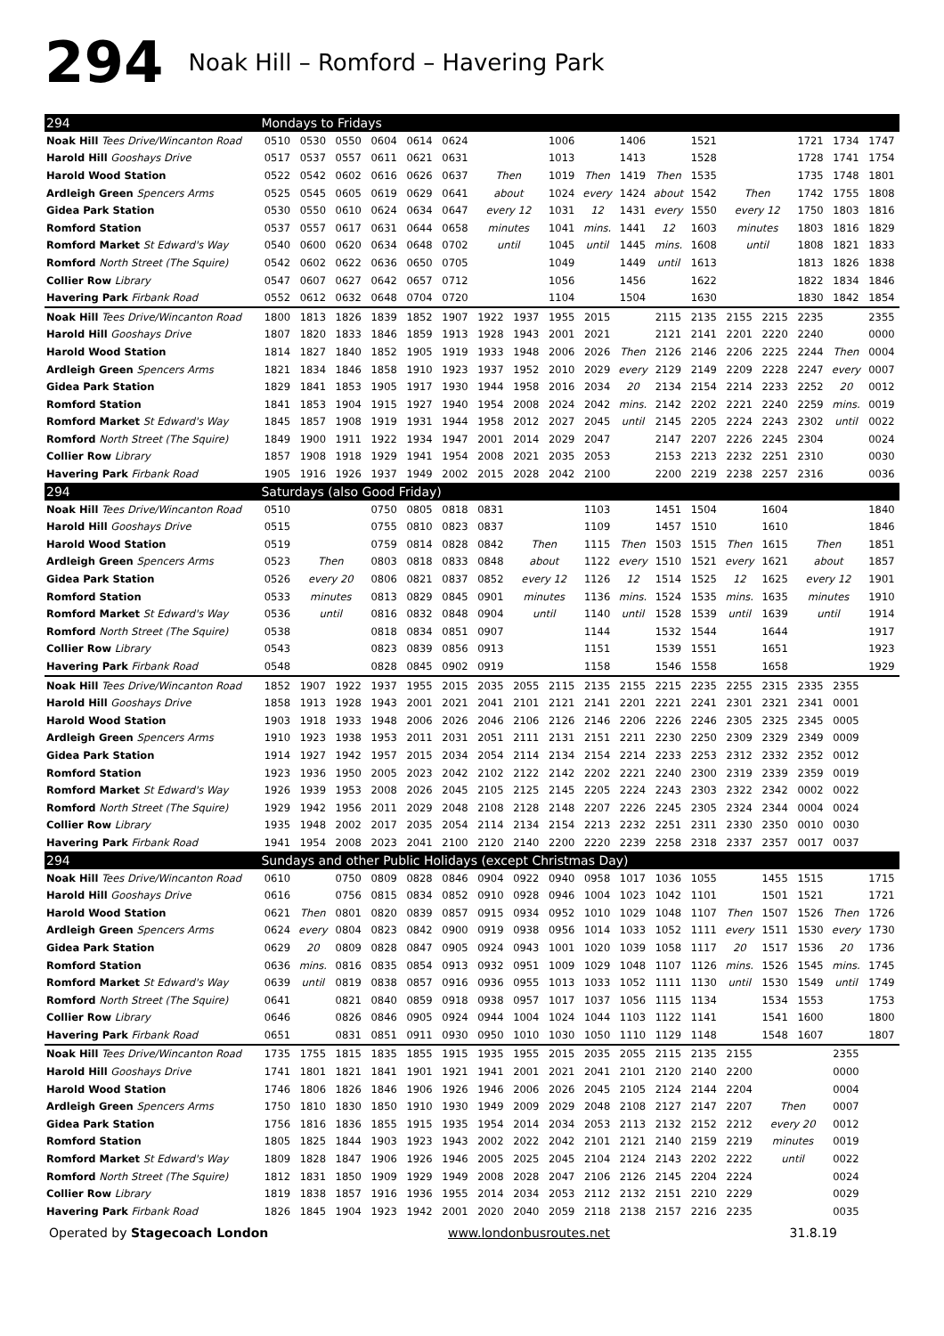294 Noak Hill – Romford – Havering Park
| 294 | Mondays to Fridays | | | | | | | | | | | | | | | | | |
| --- | --- | --- | --- | --- | --- | --- | --- | --- | --- | --- | --- | --- | --- | --- | --- | --- | --- | --- |
| Noak Hill Tees Drive/Wincanton Road | 0510 | 0530 | 0550 | 0604 | 0614 | 0624 | | | 1006 | | 1406 | | 1521 | | | 1721 | 1734 | 1747 |
| Harold Hill Gooshays Drive | 0517 | 0537 | 0557 | 0611 | 0621 | 0631 | | | 1013 | | 1413 | | 1528 | | | 1728 | 1741 | 1754 |
| Harold Wood Station | 0522 | 0542 | 0602 | 0616 | 0626 | 0637 | Then | | 1019 | Then | 1419 | Then | 1535 | | | 1735 | 1748 | 1801 |
| Ardleigh Green Spencers Arms | 0525 | 0545 | 0605 | 0619 | 0629 | 0641 | about | | 1024 | every | 1424 | about | 1542 | Then | | 1742 | 1755 | 1808 |
| Gidea Park Station | 0530 | 0550 | 0610 | 0624 | 0634 | 0647 | every 12 | | 1031 | 12 | 1431 | every | 1550 | every 12 | | 1750 | 1803 | 1816 |
| Romford Station | 0537 | 0557 | 0617 | 0631 | 0644 | 0658 | minutes | | 1041 | mins. | 1441 | 12 | 1603 | minutes | | 1803 | 1816 | 1829 |
| Romford Market St Edward's Way | 0540 | 0600 | 0620 | 0634 | 0648 | 0702 | until | | 1045 | until | 1445 | mins. | 1608 | until | | 1808 | 1821 | 1833 |
| Romford North Street (The Squire) | 0542 | 0602 | 0622 | 0636 | 0650 | 0705 | | | 1049 | | 1449 | until | 1613 | | | 1813 | 1826 | 1838 |
| Collier Row Library | 0547 | 0607 | 0627 | 0642 | 0657 | 0712 | | | 1056 | | 1456 | | 1622 | | | 1822 | 1834 | 1846 |
| Havering Park Firbank Road | 0552 | 0612 | 0632 | 0648 | 0704 | 0720 | | | 1104 | | 1504 | | 1630 | | | 1830 | 1842 | 1854 |
| Noak Hill Tees Drive/Wincanton Road | 1800 | 1813 | 1826 | 1839 | 1852 | 1907 | 1922 | 1937 | 1955 | 2015 | | 2115 | 2135 | 2155 | 2215 | 2235 | | 2355 |
| Harold Hill Gooshays Drive | 1807 | 1820 | 1833 | 1846 | 1859 | 1913 | 1928 | 1943 | 2001 | 2021 | | 2121 | 2141 | 2201 | 2220 | 2240 | | 0000 |
| Harold Wood Station | 1814 | 1827 | 1840 | 1852 | 1905 | 1919 | 1933 | 1948 | 2006 | 2026 | Then | 2126 | 2146 | 2206 | 2225 | 2244 | Then | 0004 |
| Ardleigh Green Spencers Arms | 1821 | 1834 | 1846 | 1858 | 1910 | 1923 | 1937 | 1952 | 2010 | 2029 | every | 2129 | 2149 | 2209 | 2228 | 2247 | every | 0007 |
| Gidea Park Station | 1829 | 1841 | 1853 | 1905 | 1917 | 1930 | 1944 | 1958 | 2016 | 2034 | 20 | 2134 | 2154 | 2214 | 2233 | 2252 | 20 | 0012 |
| Romford Station | 1841 | 1853 | 1904 | 1915 | 1927 | 1940 | 1954 | 2008 | 2024 | 2042 | mins. | 2142 | 2202 | 2221 | 2240 | 2259 | mins. | 0019 |
| Romford Market St Edward's Way | 1845 | 1857 | 1908 | 1919 | 1931 | 1944 | 1958 | 2012 | 2027 | 2045 | until | 2145 | 2205 | 2224 | 2243 | 2302 | until | 0022 |
| Romford North Street (The Squire) | 1849 | 1900 | 1911 | 1922 | 1934 | 1947 | 2001 | 2014 | 2029 | 2047 | | 2147 | 2207 | 2226 | 2245 | 2304 | | 0024 |
| Collier Row Library | 1857 | 1908 | 1918 | 1929 | 1941 | 1954 | 2008 | 2021 | 2035 | 2053 | | 2153 | 2213 | 2232 | 2251 | 2310 | | 0030 |
| Havering Park Firbank Road | 1905 | 1916 | 1926 | 1937 | 1949 | 2002 | 2015 | 2028 | 2042 | 2100 | | 2200 | 2219 | 2238 | 2257 | 2316 | | 0036 |
| 294 | Saturdays (also Good Friday) | | | | | | | | | | | | | | | | | |
| Noak Hill Tees Drive/Wincanton Road | 0510 | | | 0750 | 0805 | 0818 | 0831 | | | 1103 | | 1451 | 1504 | | 1604 | | | 1840 |
| Harold Hill Gooshays Drive | 0515 | | | 0755 | 0810 | 0823 | 0837 | | | 1109 | | 1457 | 1510 | | 1610 | | | 1846 |
| Harold Wood Station | 0519 | | | 0759 | 0814 | 0828 | 0842 | Then | | 1115 | Then | 1503 | 1515 | Then | 1615 | Then | | 1851 |
| Ardleigh Green Spencers Arms | 0523 | Then | | 0803 | 0818 | 0833 | 0848 | about | | 1122 | every | 1510 | 1521 | every | 1621 | about | | 1857 |
| Gidea Park Station | 0526 | every 20 | | 0806 | 0821 | 0837 | 0852 | every 12 | | 1126 | 12 | 1514 | 1525 | 12 | 1625 | every 12 | | 1901 |
| Romford Station | 0533 | minutes | | 0813 | 0829 | 0845 | 0901 | minutes | | 1136 | mins. | 1524 | 1535 | mins. | 1635 | minutes | | 1910 |
| Romford Market St Edward's Way | 0536 | until | | 0816 | 0832 | 0848 | 0904 | until | | 1140 | until | 1528 | 1539 | until | 1639 | until | | 1914 |
| Romford North Street (The Squire) | 0538 | | | 0818 | 0834 | 0851 | 0907 | | | 1144 | | 1532 | 1544 | | 1644 | | | 1917 |
| Collier Row Library | 0543 | | | 0823 | 0839 | 0856 | 0913 | | | 1151 | | 1539 | 1551 | | 1651 | | | 1923 |
| Havering Park Firbank Road | 0548 | | | 0828 | 0845 | 0902 | 0919 | | | 1158 | | 1546 | 1558 | | 1658 | | | 1929 |
| Noak Hill Tees Drive/Wincanton Road | 1852 | 1907 | 1922 | 1937 | 1955 | 2015 | 2035 | 2055 | 2115 | 2135 | 2155 | 2215 | 2235 | 2255 | 2315 | 2335 | 2355 | |
| Harold Hill Gooshays Drive | 1858 | 1913 | 1928 | 1943 | 2001 | 2021 | 2041 | 2101 | 2121 | 2141 | 2201 | 2221 | 2241 | 2301 | 2321 | 2341 | 0001 | |
| Harold Wood Station | 1903 | 1918 | 1933 | 1948 | 2006 | 2026 | 2046 | 2106 | 2126 | 2146 | 2206 | 2226 | 2246 | 2305 | 2325 | 2345 | 0005 | |
| Ardleigh Green Spencers Arms | 1910 | 1923 | 1938 | 1953 | 2011 | 2031 | 2051 | 2111 | 2131 | 2151 | 2211 | 2230 | 2250 | 2309 | 2329 | 2349 | 0009 | |
| Gidea Park Station | 1914 | 1927 | 1942 | 1957 | 2015 | 2034 | 2054 | 2114 | 2134 | 2154 | 2214 | 2233 | 2253 | 2312 | 2332 | 2352 | 0012 | |
| Romford Station | 1923 | 1936 | 1950 | 2005 | 2023 | 2042 | 2102 | 2122 | 2142 | 2202 | 2221 | 2240 | 2300 | 2319 | 2339 | 2359 | 0019 | |
| Romford Market St Edward's Way | 1926 | 1939 | 1953 | 2008 | 2026 | 2045 | 2105 | 2125 | 2145 | 2205 | 2224 | 2243 | 2303 | 2322 | 2342 | 0002 | 0022 | |
| Romford North Street (The Squire) | 1929 | 1942 | 1956 | 2011 | 2029 | 2048 | 2108 | 2128 | 2148 | 2207 | 2226 | 2245 | 2305 | 2324 | 2344 | 0004 | 0024 | |
| Collier Row Library | 1935 | 1948 | 2002 | 2017 | 2035 | 2054 | 2114 | 2134 | 2154 | 2213 | 2232 | 2251 | 2311 | 2330 | 2350 | 0010 | 0030 | |
| Havering Park Firbank Road | 1941 | 1954 | 2008 | 2023 | 2041 | 2100 | 2120 | 2140 | 2200 | 2220 | 2239 | 2258 | 2318 | 2337 | 2357 | 0017 | 0037 | |
| 294 | Sundays and other Public Holidays (except Christmas Day) | | | | | | | | | | | | | | | | | |
| Noak Hill Tees Drive/Wincanton Road | 0610 | | 0750 | 0809 | 0828 | 0846 | 0904 | 0922 | 0940 | 0958 | 1017 | 1036 | 1055 | | 1455 | 1515 | | 1715 |
| Harold Hill Gooshays Drive | 0616 | | 0756 | 0815 | 0834 | 0852 | 0910 | 0928 | 0946 | 1004 | 1023 | 1042 | 1101 | | 1501 | 1521 | | 1721 |
| Harold Wood Station | 0621 | Then | 0801 | 0820 | 0839 | 0857 | 0915 | 0934 | 0952 | 1010 | 1029 | 1048 | 1107 | Then | 1507 | 1526 | Then | 1726 |
| Ardleigh Green Spencers Arms | 0624 | every | 0804 | 0823 | 0842 | 0900 | 0919 | 0938 | 0956 | 1014 | 1033 | 1052 | 1111 | every | 1511 | 1530 | every | 1730 |
| Gidea Park Station | 0629 | 20 | 0809 | 0828 | 0847 | 0905 | 0924 | 0943 | 1001 | 1020 | 1039 | 1058 | 1117 | 20 | 1517 | 1536 | 20 | 1736 |
| Romford Station | 0636 | mins. | 0816 | 0835 | 0854 | 0913 | 0932 | 0951 | 1009 | 1029 | 1048 | 1107 | 1126 | mins. | 1526 | 1545 | mins. | 1745 |
| Romford Market St Edward's Way | 0639 | until | 0819 | 0838 | 0857 | 0916 | 0936 | 0955 | 1013 | 1033 | 1052 | 1111 | 1130 | until | 1530 | 1549 | until | 1749 |
| Romford North Street (The Squire) | 0641 | | 0821 | 0840 | 0859 | 0918 | 0938 | 0957 | 1017 | 1037 | 1056 | 1115 | 1134 | | 1534 | 1553 | | 1753 |
| Collier Row Library | 0646 | | 0826 | 0846 | 0905 | 0924 | 0944 | 1004 | 1024 | 1044 | 1103 | 1122 | 1141 | | 1541 | 1600 | | 1800 |
| Havering Park Firbank Road | 0651 | | 0831 | 0851 | 0911 | 0930 | 0950 | 1010 | 1030 | 1050 | 1110 | 1129 | 1148 | | 1548 | 1607 | | 1807 |
| Noak Hill Tees Drive/Wincanton Road | 1735 | 1755 | 1815 | 1835 | 1855 | 1915 | 1935 | 1955 | 2015 | 2035 | 2055 | 2115 | 2135 | 2155 | | | 2355 | |
| Harold Hill Gooshays Drive | 1741 | 1801 | 1821 | 1841 | 1901 | 1921 | 1941 | 2001 | 2021 | 2041 | 2101 | 2120 | 2140 | 2200 | | | 0000 | |
| Harold Wood Station | 1746 | 1806 | 1826 | 1846 | 1906 | 1926 | 1946 | 2006 | 2026 | 2045 | 2105 | 2124 | 2144 | 2204 | | | 0004 | |
| Ardleigh Green Spencers Arms | 1750 | 1810 | 1830 | 1850 | 1910 | 1930 | 1949 | 2009 | 2029 | 2048 | 2108 | 2127 | 2147 | 2207 | Then | | 0007 | |
| Gidea Park Station | 1756 | 1816 | 1836 | 1855 | 1915 | 1935 | 1954 | 2014 | 2034 | 2053 | 2113 | 2132 | 2152 | 2212 | every 20 | | 0012 | |
| Romford Station | 1805 | 1825 | 1844 | 1903 | 1923 | 1943 | 2002 | 2022 | 2042 | 2101 | 2121 | 2140 | 2159 | 2219 | minutes | | 0019 | |
| Romford Market St Edward's Way | 1809 | 1828 | 1847 | 1906 | 1926 | 1946 | 2005 | 2025 | 2045 | 2104 | 2124 | 2143 | 2202 | 2222 | until | | 0022 | |
| Romford North Street (The Squire) | 1812 | 1831 | 1850 | 1909 | 1929 | 1949 | 2008 | 2028 | 2047 | 2106 | 2126 | 2145 | 2204 | 2224 | | | 0024 | |
| Collier Row Library | 1819 | 1838 | 1857 | 1916 | 1936 | 1955 | 2014 | 2034 | 2053 | 2112 | 2132 | 2151 | 2210 | 2229 | | | 0029 | |
| Havering Park Firbank Road | 1826 | 1845 | 1904 | 1923 | 1942 | 2001 | 2020 | 2040 | 2059 | 2118 | 2138 | 2157 | 2216 | 2235 | | | 0035 | |
Operated by Stagecoach London www.londonbusroutes.net 31.8.19